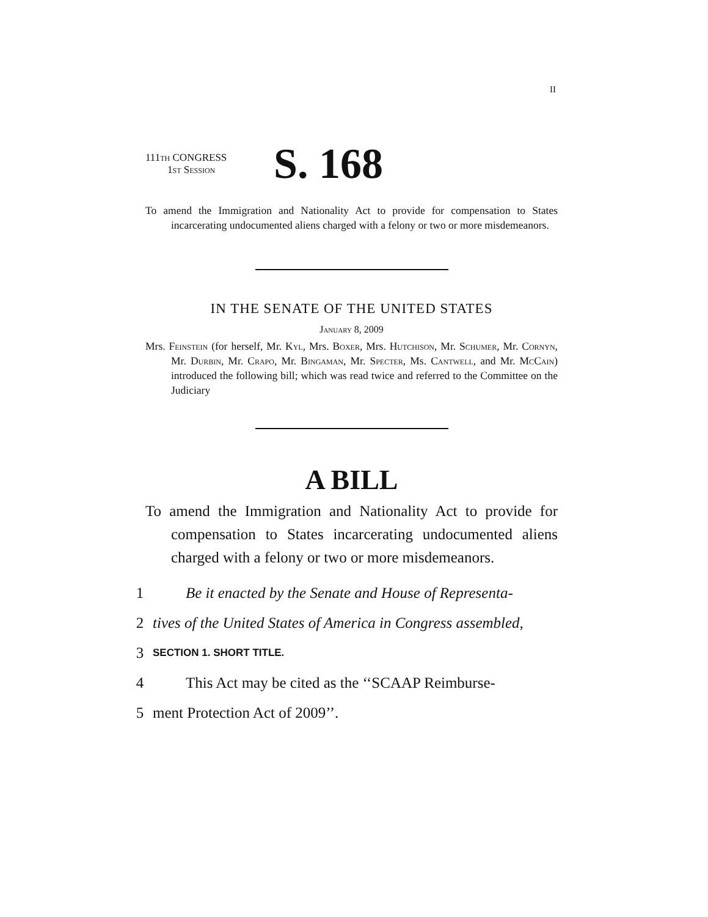II
111th CONGRESS
1st Session
S. 168
To amend the Immigration and Nationality Act to provide for compensation to States incarcerating undocumented aliens charged with a felony or two or more misdemeanors.
IN THE SENATE OF THE UNITED STATES
January 8, 2009
Mrs. Feinstein (for herself, Mr. Kyl, Mrs. Boxer, Mrs. Hutchison, Mr. Schumer, Mr. Cornyn, Mr. Durbin, Mr. Crapo, Mr. Bingaman, Mr. Specter, Ms. Cantwell, and Mr. McCain) introduced the following bill; which was read twice and referred to the Committee on the Judiciary
A BILL
To amend the Immigration and Nationality Act to provide for compensation to States incarcerating undocumented aliens charged with a felony or two or more misdemeanors.
1 Be it enacted by the Senate and House of Representa-
2 tives of the United States of America in Congress assembled,
3 SECTION 1. SHORT TITLE.
4 This Act may be cited as the ‘‘SCAAP Reimburse-
5 ment Protection Act of 2009’’.